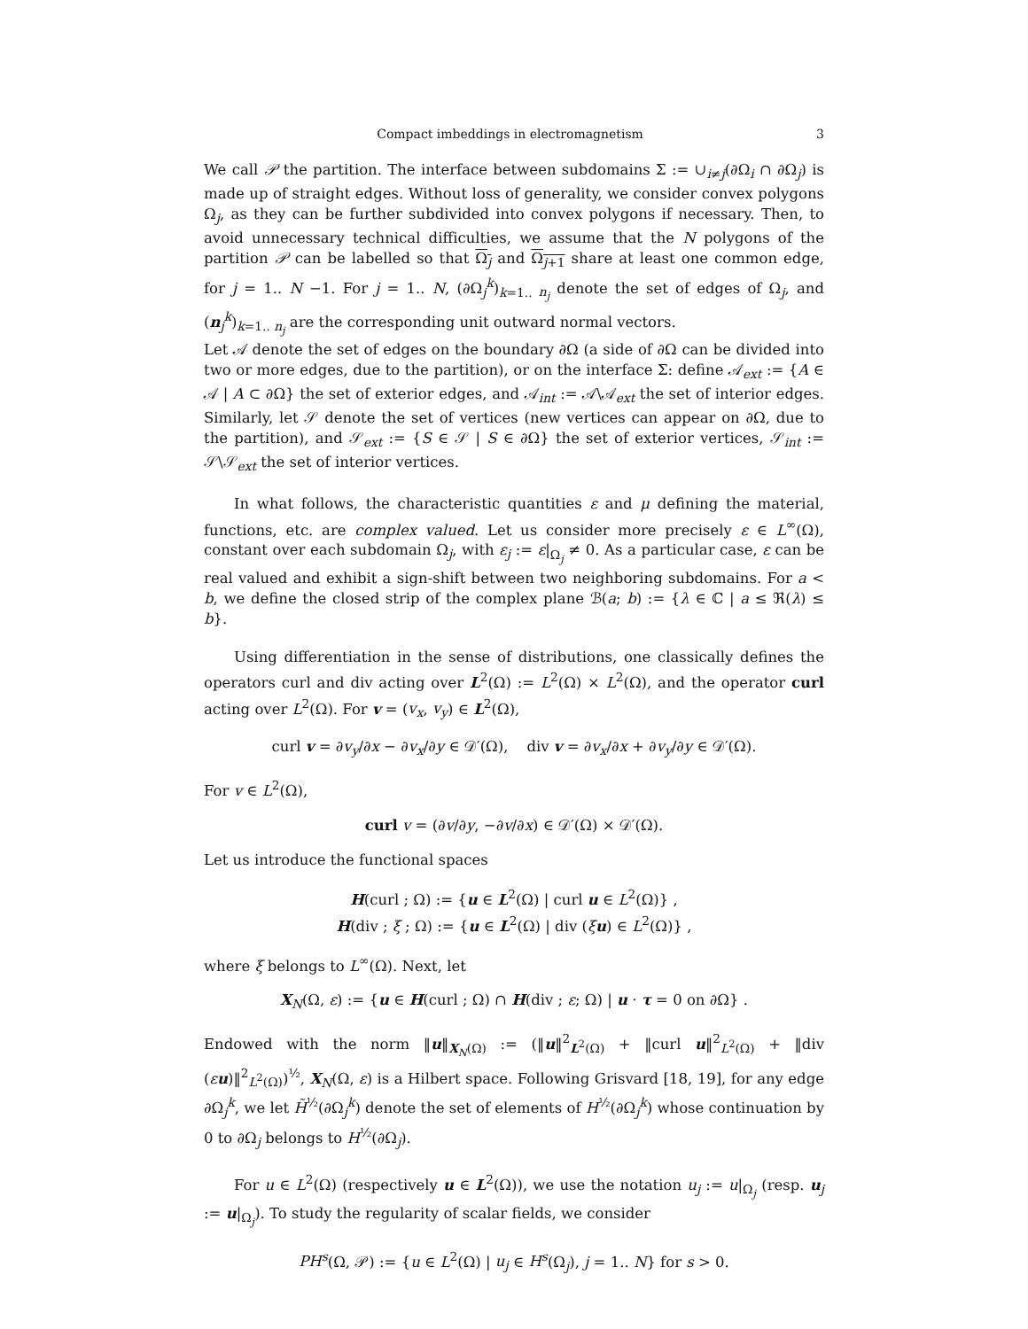Compact imbeddings in electromagnetism 3
We call 𝒫 the partition. The interface between subdomains Σ := ∪<sub>i≠j</sub>(∂Ω<sub>i</sub> ∩ ∂Ω<sub>j</sub>) is made up of straight edges. Without loss of generality, we consider convex polygons Ω<sub>j</sub>, as they can be further subdivided into convex polygons if necessary. Then, to avoid unnecessary technical difficulties, we assume that the N polygons of the partition 𝒫 can be labelled so that Ω<sub>j</sub> and Ω<sub>j+1</sub> share at least one common edge, for j = 1.. N −1. For j = 1.. N, (∂Ω<sub>j</sub><sup>k</sup>)<sub>k=1.. n<sub>j</sub></sub> denote the set of edges of Ω<sub>j</sub>, and (n<sub>j</sub><sup>k</sup>)<sub>k=1.. n<sub>j</sub></sub> are the corresponding unit outward normal vectors.
Let 𝒜 denote the set of edges on the boundary ∂Ω (a side of ∂Ω can be divided into two or more edges, due to the partition), or on the interface Σ: define 𝒜<sub>ext</sub> := {A ∈ 𝒜 | A ⊂ ∂Ω} the set of exterior edges, and 𝒜<sub>int</sub> := 𝒜\𝒜<sub>ext</sub> the set of interior edges. Similarly, let 𝒮 denote the set of vertices (new vertices can appear on ∂Ω, due to the partition), and 𝒮<sub>ext</sub> := {S ∈ 𝒮 | S ∈ ∂Ω} the set of exterior vertices, 𝒮<sub>int</sub> := 𝒮\𝒮<sub>ext</sub> the set of interior vertices.
In what follows, the characteristic quantities ε and μ defining the material, functions, etc. are complex valued. Let us consider more precisely ε ∈ L<sup>∞</sup>(Ω), constant over each subdomain Ω<sub>j</sub>, with ε<sub>j</sub> := ε|<sub>Ω<sub>j</sub></sub> ≠ 0. As a particular case, ε can be real valued and exhibit a sign-shift between two neighboring subdomains. For a < b, we define the closed strip of the complex plane ℬ(a; b) := {λ ∈ ℂ | a ≤ ℜ(λ) ≤ b}.
Using differentiation in the sense of distributions, one classically defines the operators curl and div acting over L<sup>2</sup>(Ω) := L<sup>2</sup>(Ω) × L<sup>2</sup>(Ω), and the operator curl acting over L<sup>2</sup>(Ω). For v = (v<sub>x</sub>, v<sub>y</sub>) ∈ L<sup>2</sup>(Ω),
curl v = ∂v<sub>y</sub>/∂x − ∂v<sub>x</sub>/∂y ∈ 𝒟′(Ω), div v = ∂v<sub>x</sub>/∂x + ∂v<sub>y</sub>/∂y ∈ 𝒟′(Ω).
For v ∈ L<sup>2</sup>(Ω),
curl v = (∂v/∂y, −∂v/∂x) ∈ 𝒟′(Ω) × 𝒟′(Ω).
Let us introduce the functional spaces
H(curl ; Ω) := {u ∈ L<sup>2</sup>(Ω) | curl u ∈ L<sup>2</sup>(Ω)} ,
H(div ; ξ ; Ω) := {u ∈ L<sup>2</sup>(Ω) | div (ξu) ∈ L<sup>2</sup>(Ω)} ,
where ξ belongs to L<sup>∞</sup>(Ω). Next, let
X<sub>N</sub>(Ω, ε) := {u ∈ H(curl ; Ω) ∩ H(div ; ε; Ω) | u · τ = 0 on ∂Ω} .
Endowed with the norm ‖u‖<sub>X<sub>N</sub>(Ω)</sub> := (‖u‖<sup>2</sup><sub>L<sup>2</sup>(Ω)</sub> + ‖curl u‖<sup>2</sup><sub>L<sup>2</sup>(Ω)</sub> + ‖div (εu)‖<sup>2</sup><sub>L<sup>2</sup>(Ω)</sub>)<sup>½</sup>, X<sub>N</sub>(Ω, ε) is a Hilbert space. Following Grisvard [18, 19], for any edge ∂Ω<sub>j</sub><sup>k</sup>, we let H̃<sup>½</sup>(∂Ω<sub>j</sub><sup>k</sup>) denote the set of elements of H<sup>½</sup>(∂Ω<sub>j</sub><sup>k</sup>) whose continuation by 0 to ∂Ω<sub>j</sub> belongs to H<sup>½</sup>(∂Ω<sub>j</sub>).
For u ∈ L<sup>2</sup>(Ω) (respectively u ∈ L<sup>2</sup>(Ω)), we use the notation u<sub>j</sub> := u|<sub>Ω<sub>j</sub></sub> (resp. u<sub>j</sub> := u|<sub>Ω<sub>j</sub></sub>). To study the regularity of scalar fields, we consider
PH<sup>s</sup>(Ω, 𝒫) := {u ∈ L<sup>2</sup>(Ω) | u<sub>j</sub> ∈ H<sup>s</sup>(Ω<sub>j</sub>), j = 1.. N} for s > 0.